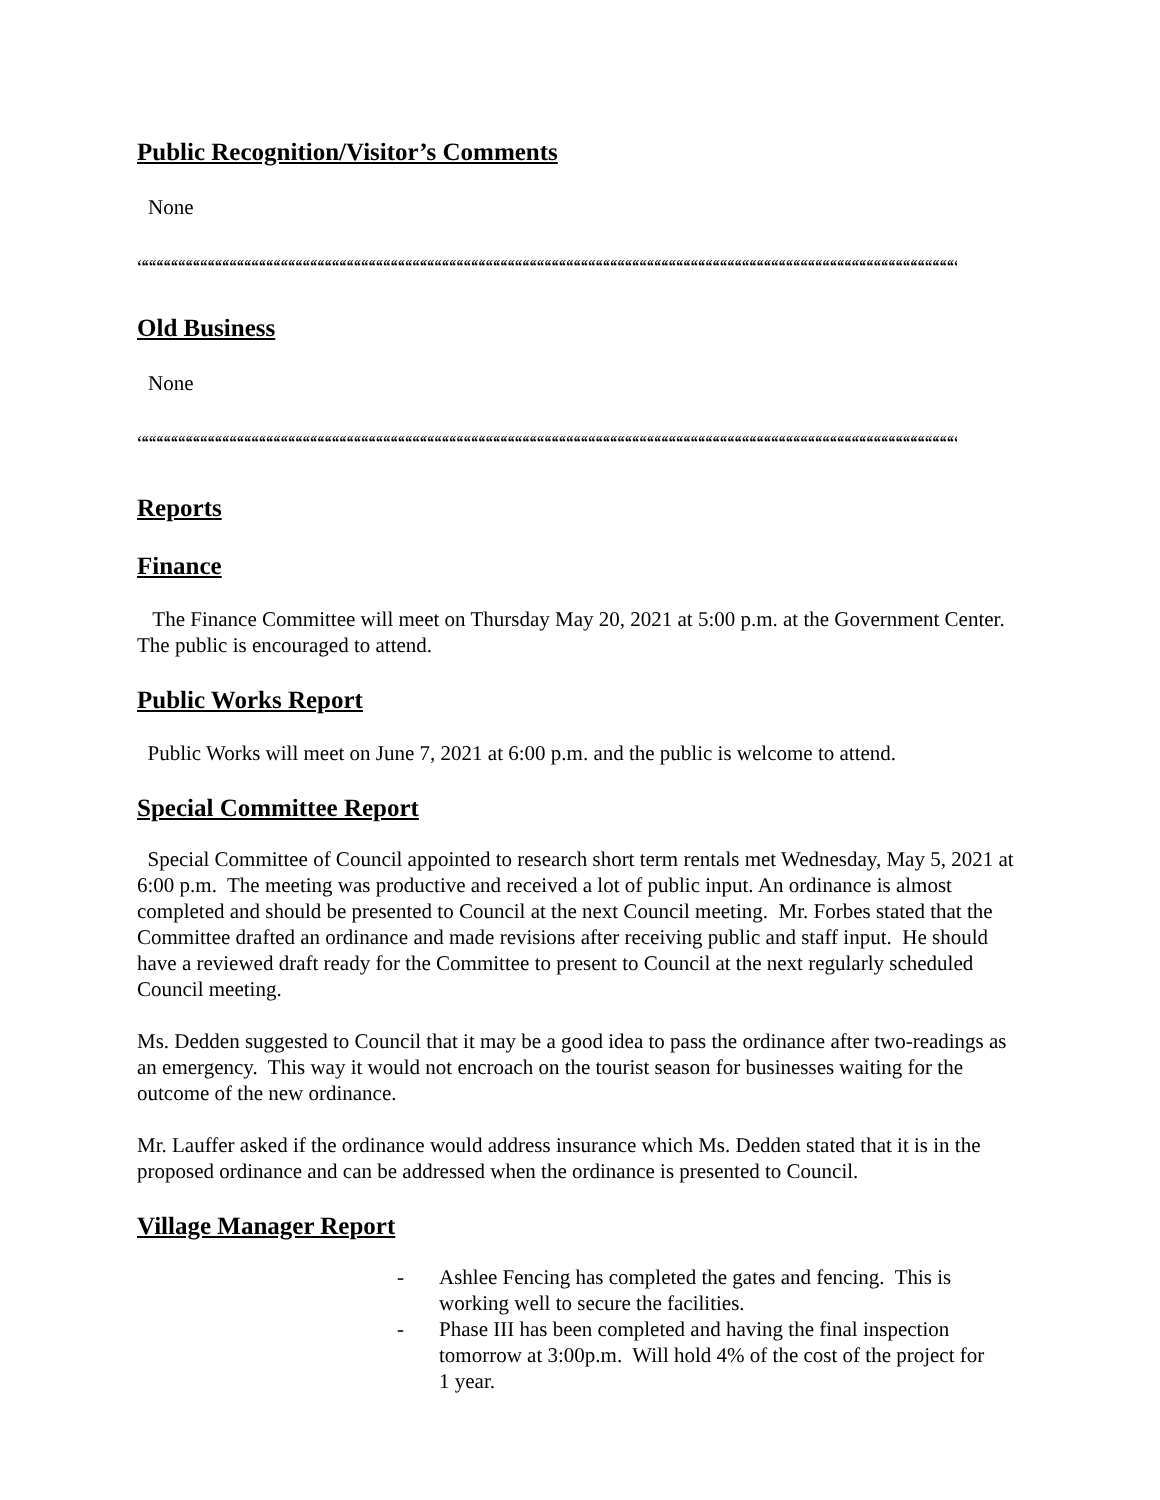Public Recognition/Visitor’s Comments
None
““““““““““““““““““““““““““““““““““““““““““““““““““““““““““““““““““““““““““““““““““““““““““““““““““““““““““““““““““““““““““““““““
Old Business
None
““““““““““““““““““““““““““““““““““““““““““““““““““““““““““““““““““““““““““““““““““““““““““““““““““““““““““““““““““““““““““““““““
Reports
Finance
The Finance Committee will meet on Thursday May 20, 2021 at 5:00 p.m. at the Government Center. The public is encouraged to attend.
Public Works Report
Public Works will meet on June 7, 2021 at 6:00 p.m. and the public is welcome to attend.
Special Committee Report
Special Committee of Council appointed to research short term rentals met Wednesday, May 5, 2021 at 6:00 p.m. The meeting was productive and received a lot of public input. An ordinance is almost completed and should be presented to Council at the next Council meeting. Mr. Forbes stated that the Committee drafted an ordinance and made revisions after receiving public and staff input. He should have a reviewed draft ready for the Committee to present to Council at the next regularly scheduled Council meeting.
Ms. Dedden suggested to Council that it may be a good idea to pass the ordinance after two-readings as an emergency. This way it would not encroach on the tourist season for businesses waiting for the outcome of the new ordinance.
Mr. Lauffer asked if the ordinance would address insurance which Ms. Dedden stated that it is in the proposed ordinance and can be addressed when the ordinance is presented to Council.
Village Manager Report
- Ashlee Fencing has completed the gates and fencing. This is working well to secure the facilities.
- Phase III has been completed and having the final inspection tomorrow at 3:00p.m. Will hold 4% of the cost of the project for 1 year.